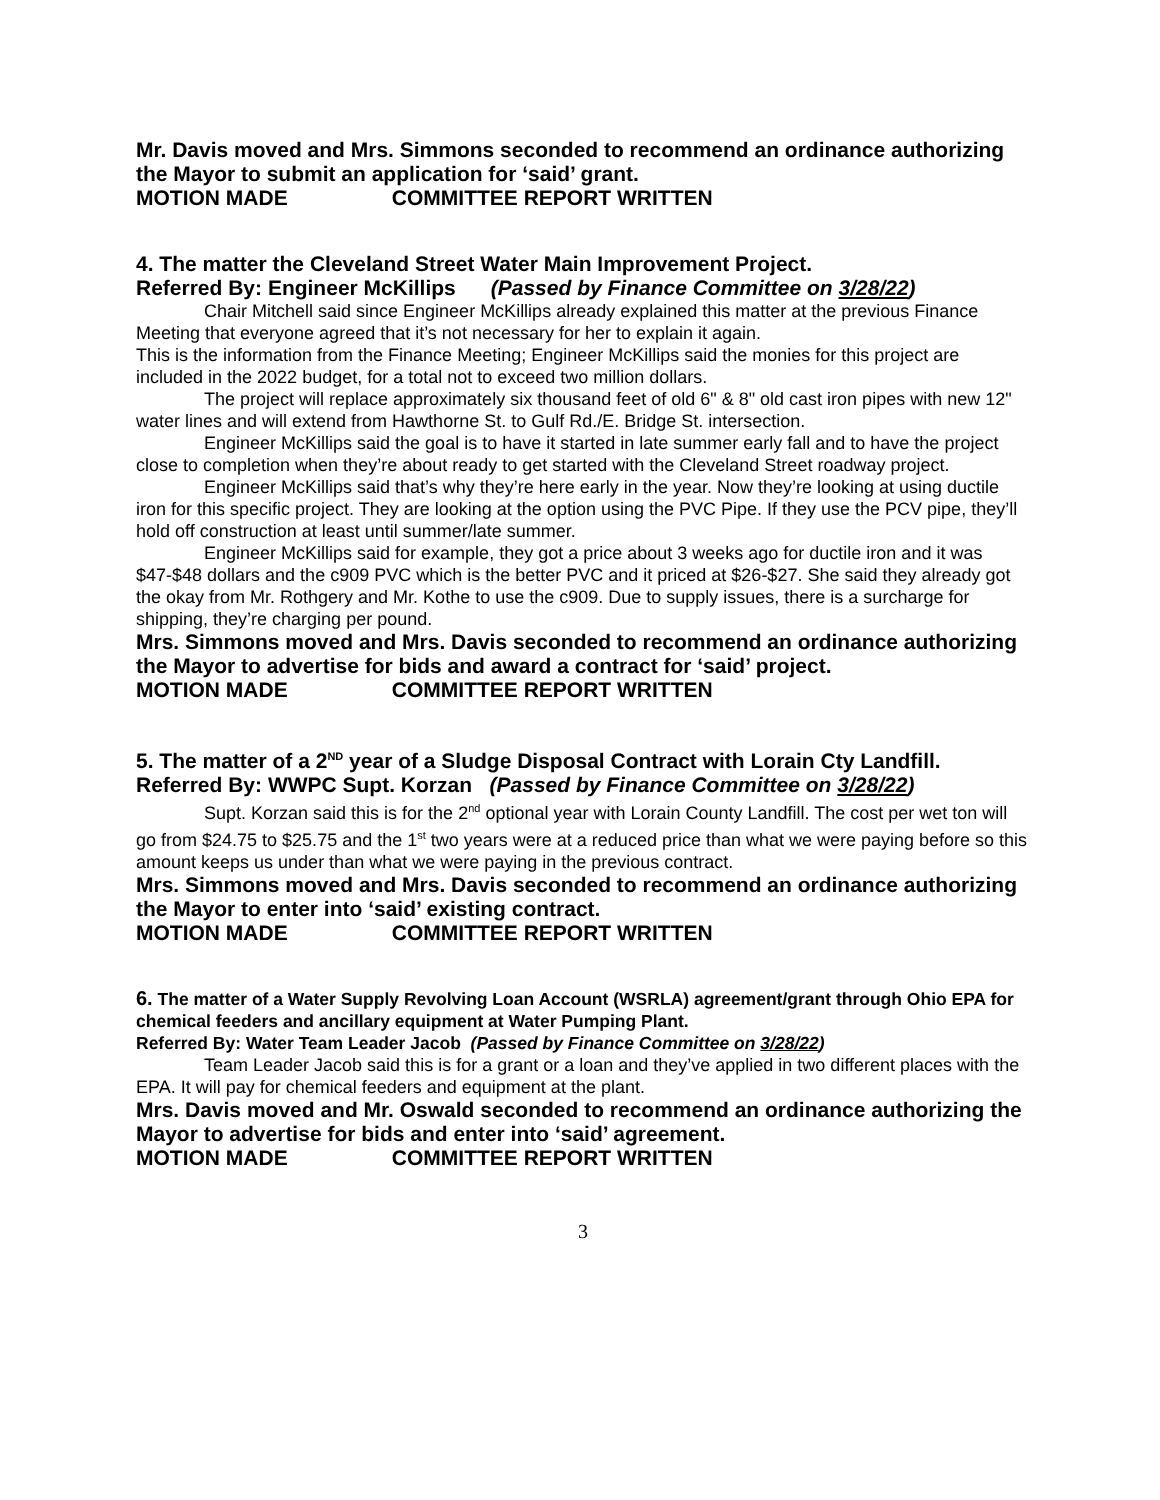Mr. Davis moved and Mrs. Simmons seconded to recommend an ordinance authorizing the Mayor to submit an application for ‘said’ grant.
MOTION MADE COMMITTEE REPORT WRITTEN
4. The matter the Cleveland Street Water Main Improvement Project.
Referred By: Engineer McKillips (Passed by Finance Committee on 3/28/22)
Chair Mitchell said since Engineer McKillips already explained this matter at the previous Finance Meeting that everyone agreed that it’s not necessary for her to explain it again.
This is the information from the Finance Meeting; Engineer McKillips said the monies for this project are included in the 2022 budget, for a total not to exceed two million dollars.
The project will replace approximately six thousand feet of old 6" & 8" old cast iron pipes with new 12" water lines and will extend from Hawthorne St. to Gulf Rd./E. Bridge St. intersection.
Engineer McKillips said the goal is to have it started in late summer early fall and to have the project close to completion when they’re about ready to get started with the Cleveland Street roadway project.
Engineer McKillips said that’s why they’re here early in the year. Now they’re looking at using ductile iron for this specific project. They are looking at the option using the PVC Pipe. If they use the PCV pipe, they’ll hold off construction at least until summer/late summer.
Engineer McKillips said for example, they got a price about 3 weeks ago for ductile iron and it was $47-$48 dollars and the c909 PVC which is the better PVC and it priced at $26-$27. She said they already got the okay from Mr. Rothgery and Mr. Kothe to use the c909. Due to supply issues, there is a surcharge for shipping, they’re charging per pound.
Mrs. Simmons moved and Mrs. Davis seconded to recommend an ordinance authorizing the Mayor to advertise for bids and award a contract for ‘said’ project.
MOTION MADE COMMITTEE REPORT WRITTEN
5. The matter of a 2<sup>ND</sup> year of a Sludge Disposal Contract with Lorain Cty Landfill.
Referred By: WWPC Supt. Korzan (Passed by Finance Committee on 3/28/22)
Supt. Korzan said this is for the 2<sup>nd</sup> optional year with Lorain County Landfill. The cost per wet ton will go from $24.75 to $25.75 and the 1<sup>st</sup> two years were at a reduced price than what we were paying before so this amount keeps us under than what we were paying in the previous contract.
Mrs. Simmons moved and Mrs. Davis seconded to recommend an ordinance authorizing the Mayor to enter into ‘said’ existing contract.
MOTION MADE COMMITTEE REPORT WRITTEN
6. The matter of a Water Supply Revolving Loan Account (WSRLA) agreement/grant through Ohio EPA for chemical feeders and ancillary equipment at Water Pumping Plant.
Referred By: Water Team Leader Jacob (Passed by Finance Committee on 3/28/22)
Team Leader Jacob said this is for a grant or a loan and they’ve applied in two different places with the EPA. It will pay for chemical feeders and equipment at the plant.
Mrs. Davis moved and Mr. Oswald seconded to recommend an ordinance authorizing the Mayor to advertise for bids and enter into ‘said’ agreement.
MOTION MADE COMMITTEE REPORT WRITTEN
3